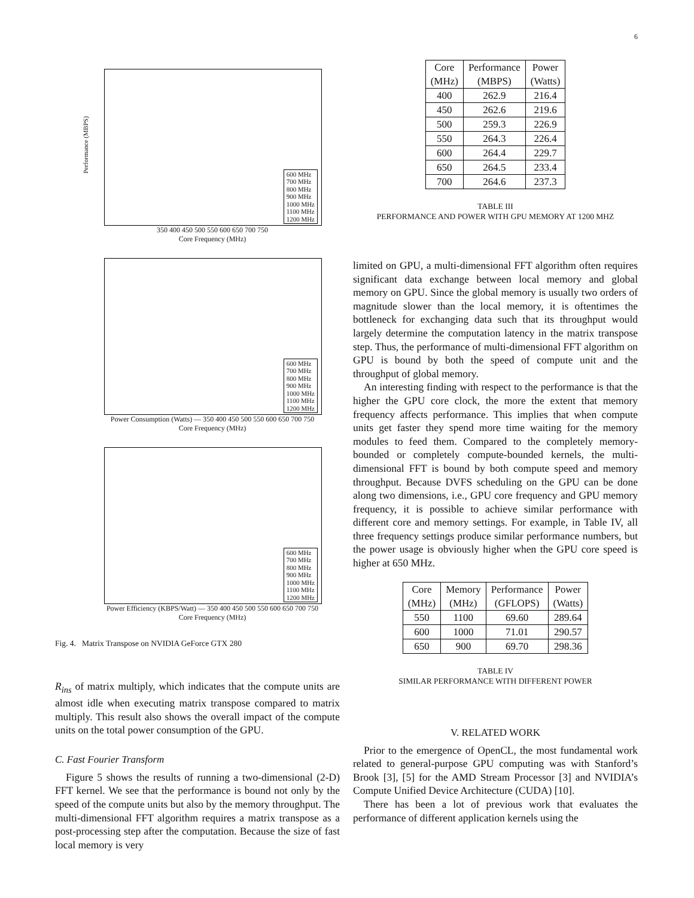6
Performance (MBPS)
600 MHz
700 MHz
800 MHz
900 MHz
1000 MHz
1100 MHz
1200 MHz
350 400 450 500 550 600 650 700 750
Core Frequency (MHz)
600 MHz
700 MHz
800 MHz
900 MHz
1000 MHz
1100 MHz
1200 MHz
Power Consumption (Watts) — 350 400 450 500 550 600 650 700 750
Core Frequency (MHz)
600 MHz
700 MHz
800 MHz
900 MHz
1000 MHz
1100 MHz
1200 MHz
Power Efficiency (KBPS/Watt) — 350 400 450 500 550 600 650 700 750
Core Frequency (MHz)
Fig. 4. Matrix Transpose on NVIDIA GeForce GTX 280
R<sub>ins</sub> of matrix multiply, which indicates that the compute units are almost idle when executing matrix transpose compared to matrix multiply. This result also shows the overall impact of the compute units on the total power consumption of the GPU.
C. Fast Fourier Transform
Figure 5 shows the results of running a two-dimensional (2-D) FFT kernel. We see that the performance is bound not only by the speed of the compute units but also by the memory throughput. The multi-dimensional FFT algorithm requires a matrix transpose as a post-processing step after the computation. Because the size of fast local memory is very
| Core (MHz) | Performance (MBPS) | Power (Watts) |
| --- | --- | --- |
| 400 | 262.9 | 216.4 |
| 450 | 262.6 | 219.6 |
| 500 | 259.3 | 226.9 |
| 550 | 264.3 | 226.4 |
| 600 | 264.4 | 229.7 |
| 650 | 264.5 | 233.4 |
| 700 | 264.6 | 237.3 |
TABLE III
PERFORMANCE AND POWER WITH GPU MEMORY AT 1200 MHZ
limited on GPU, a multi-dimensional FFT algorithm often requires significant data exchange between local memory and global memory on GPU. Since the global memory is usually two orders of magnitude slower than the local memory, it is oftentimes the bottleneck for exchanging data such that its throughput would largely determine the computation latency in the matrix transpose step. Thus, the performance of multi-dimensional FFT algorithm on GPU is bound by both the speed of compute unit and the throughput of global memory.
An interesting finding with respect to the performance is that the higher the GPU core clock, the more the extent that memory frequency affects performance. This implies that when compute units get faster they spend more time waiting for the memory modules to feed them. Compared to the completely memory-bounded or completely compute-bounded kernels, the multi-dimensional FFT is bound by both compute speed and memory throughput. Because DVFS scheduling on the GPU can be done along two dimensions, i.e., GPU core frequency and GPU memory frequency, it is possible to achieve similar performance with different core and memory settings. For example, in Table IV, all three frequency settings produce similar performance numbers, but the power usage is obviously higher when the GPU core speed is higher at 650 MHz.
| Core (MHz) | Memory (MHz) | Performance (GFLOPS) | Power (Watts) |
| --- | --- | --- | --- |
| 550 | 1100 | 69.60 | 289.64 |
| 600 | 1000 | 71.01 | 290.57 |
| 650 | 900 | 69.70 | 298.36 |
TABLE IV
SIMILAR PERFORMANCE WITH DIFFERENT POWER
V. RELATED WORK
Prior to the emergence of OpenCL, the most fundamental work related to general-purpose GPU computing was with Stanford’s Brook [3], [5] for the AMD Stream Processor [3] and NVIDIA’s Compute Unified Device Architecture (CUDA) [10].
There has been a lot of previous work that evaluates the performance of different application kernels using the